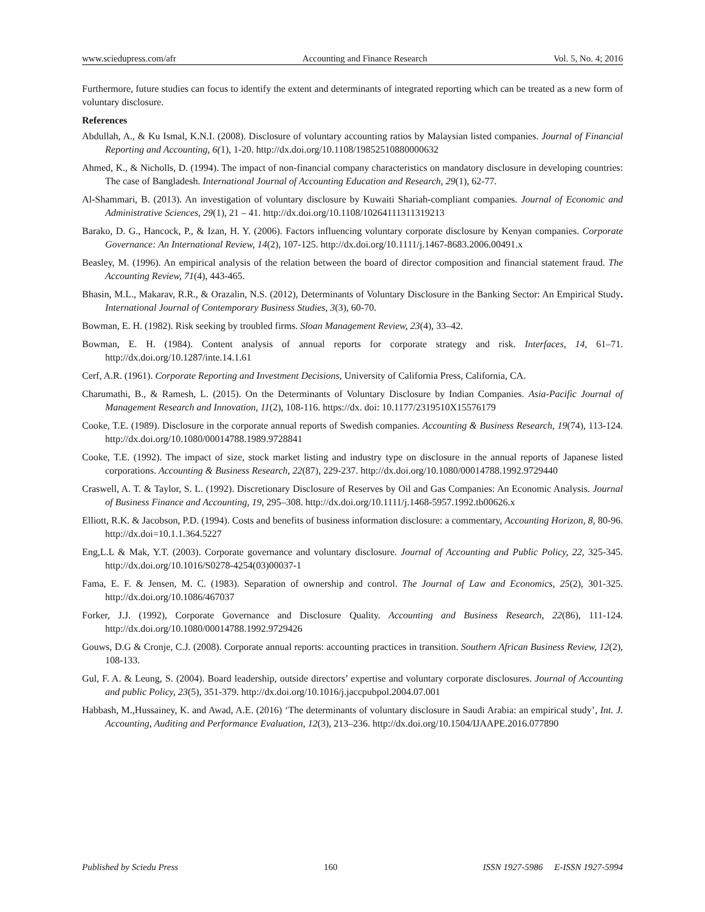www.sciedupress.com/afr Accounting and Finance Research Vol. 5, No. 4; 2016
Furthermore, future studies can focus to identify the extent and determinants of integrated reporting which can be treated as a new form of voluntary disclosure.
References
Abdullah, A., & Ku Ismal, K.N.I. (2008). Disclosure of voluntary accounting ratios by Malaysian listed companies. Journal of Financial Reporting and Accounting, 6(1), 1-20. http://dx.doi.org/10.1108/19852510880000632
Ahmed, K., & Nicholls, D. (1994). The impact of non-financial company characteristics on mandatory disclosure in developing countries: The case of Bangladesh. International Journal of Accounting Education and Research, 29(1), 62-77.
Al-Shammari, B. (2013). An investigation of voluntary disclosure by Kuwaiti Shariah-compliant companies. Journal of Economic and Administrative Sciences, 29(1), 21 – 41. http://dx.doi.org/10.1108/10264111311319213
Barako, D. G., Hancock, P., & Izan, H. Y. (2006). Factors influencing voluntary corporate disclosure by Kenyan companies. Corporate Governance: An International Review, 14(2), 107-125. http://dx.doi.org/10.1111/j.1467-8683.2006.00491.x
Beasley, M. (1996). An empirical analysis of the relation between the board of director composition and financial statement fraud. The Accounting Review, 71(4), 443-465.
Bhasin, M.L., Makarav, R.R., & Orazalin, N.S. (2012), Determinants of Voluntary Disclosure in the Banking Sector: An Empirical Study. International Journal of Contemporary Business Studies, 3(3), 60-70.
Bowman, E. H. (1982). Risk seeking by troubled firms. Sloan Management Review, 23(4), 33–42.
Bowman, E. H. (1984). Content analysis of annual reports for corporate strategy and risk. Interfaces, 14, 61–71. http://dx.doi.org/10.1287/inte.14.1.61
Cerf, A.R. (1961). Corporate Reporting and Investment Decisions, University of California Press, California, CA.
Charumathi, B., & Ramesh, L. (2015). On the Determinants of Voluntary Disclosure by Indian Companies. Asia-Pacific Journal of Management Research and Innovation, 11(2), 108-116. https://dx. doi: 10.1177/2319510X15576179
Cooke, T.E. (1989). Disclosure in the corporate annual reports of Swedish companies. Accounting & Business Research, 19(74), 113-124. http://dx.doi.org/10.1080/00014788.1989.9728841
Cooke, T.E. (1992). The impact of size, stock market listing and industry type on disclosure in the annual reports of Japanese listed corporations. Accounting & Business Research, 22(87), 229-237. http://dx.doi.org/10.1080/00014788.1992.9729440
Craswell, A. T. & Taylor, S. L. (1992). Discretionary Disclosure of Reserves by Oil and Gas Companies: An Economic Analysis. Journal of Business Finance and Accounting, 19, 295–308. http://dx.doi.org/10.1111/j.1468-5957.1992.tb00626.x
Elliott, R.K. & Jacobson, P.D. (1994). Costs and benefits of business information disclosure: a commentary, Accounting Horizon, 8, 80-96. http://dx.doi=10.1.1.364.5227
Eng,L.L & Mak, Y.T. (2003). Corporate governance and voluntary disclosure. Journal of Accounting and Public Policy, 22, 325-345. http://dx.doi.org/10.1016/S0278-4254(03)00037-1
Fama, E. F. & Jensen, M. C. (1983). Separation of ownership and control. The Journal of Law and Economics, 25(2), 301-325. http://dx.doi.org/10.1086/467037
Forker, J.J. (1992), Corporate Governance and Disclosure Quality. Accounting and Business Research, 22(86), 111-124. http://dx.doi.org/10.1080/00014788.1992.9729426
Gouws, D.G & Cronje, C.J. (2008). Corporate annual reports: accounting practices in transition. Southern African Business Review, 12(2), 108-133.
Gul, F. A. & Leung, S. (2004). Board leadership, outside directors’ expertise and voluntary corporate disclosures. Journal of Accounting and public Policy, 23(5), 351-379. http://dx.doi.org/10.1016/j.jaccpubpol.2004.07.001
Habbash, M.,Hussainey, K. and Awad, A.E. (2016) ‘The determinants of voluntary disclosure in Saudi Arabia: an empirical study’, Int. J. Accounting, Auditing and Performance Evaluation, 12(3), 213–236. http://dx.doi.org/10.1504/IJAAPE.2016.077890
Published by Sciedu Press 160 ISSN 1927-5986 E-ISSN 1927-5994